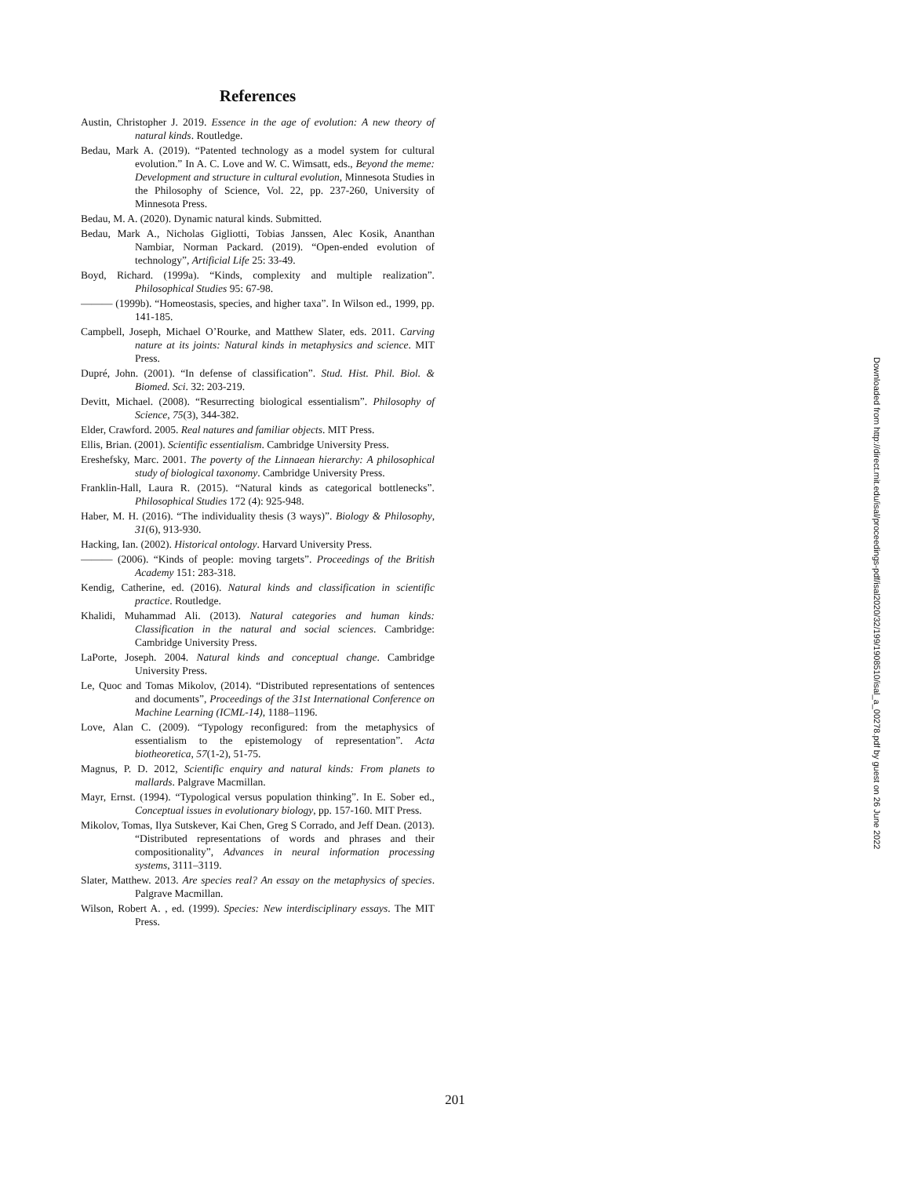References
Austin, Christopher J. 2019. Essence in the age of evolution: A new theory of natural kinds. Routledge.
Bedau, Mark A. (2019). “Patented technology as a model system for cultural evolution.” In A. C. Love and W. C. Wimsatt, eds., Beyond the meme: Development and structure in cultural evolution, Minnesota Studies in the Philosophy of Science, Vol. 22, pp. 237-260, University of Minnesota Press.
Bedau, M. A. (2020). Dynamic natural kinds. Submitted.
Bedau, Mark A., Nicholas Gigliotti, Tobias Janssen, Alec Kosik, Ananthan Nambiar, Norman Packard. (2019). “Open-ended evolution of technology”, Artificial Life 25: 33-49.
Boyd, Richard. (1999a). “Kinds, complexity and multiple realization”. Philosophical Studies 95: 67-98.
——— (1999b). “Homeostasis, species, and higher taxa”. In Wilson ed., 1999, pp. 141-185.
Campbell, Joseph, Michael O’Rourke, and Matthew Slater, eds. 2011. Carving nature at its joints: Natural kinds in metaphysics and science. MIT Press.
Dupré, John. (2001). “In defense of classification”. Stud. Hist. Phil. Biol. & Biomed. Sci. 32: 203-219.
Devitt, Michael. (2008). “Resurrecting biological essentialism”. Philosophy of Science, 75(3), 344-382.
Elder, Crawford. 2005. Real natures and familiar objects. MIT Press.
Ellis, Brian. (2001). Scientific essentialism. Cambridge University Press.
Ereshefsky, Marc. 2001. The poverty of the Linnaean hierarchy: A philosophical study of biological taxonomy. Cambridge University Press.
Franklin-Hall, Laura R. (2015). “Natural kinds as categorical bottlenecks”. Philosophical Studies 172 (4): 925-948.
Haber, M. H. (2016). “The individuality thesis (3 ways)”. Biology & Philosophy, 31(6), 913-930.
Hacking, Ian. (2002). Historical ontology. Harvard University Press.
——— (2006). “Kinds of people: moving targets”. Proceedings of the British Academy 151: 283-318.
Kendig, Catherine, ed. (2016). Natural kinds and classification in scientific practice. Routledge.
Khalidi, Muhammad Ali. (2013). Natural categories and human kinds: Classification in the natural and social sciences. Cambridge: Cambridge University Press.
LaPorte, Joseph. 2004. Natural kinds and conceptual change. Cambridge University Press.
Le, Quoc and Tomas Mikolov, (2014). “Distributed representations of sentences and documents”, Proceedings of the 31st International Conference on Machine Learning (ICML-14), 1188–1196.
Love, Alan C. (2009). “Typology reconfigured: from the metaphysics of essentialism to the epistemology of representation”. Acta biotheoretica, 57(1-2), 51-75.
Magnus, P. D. 2012, Scientific enquiry and natural kinds: From planets to mallards. Palgrave Macmillan.
Mayr, Ernst. (1994). “Typological versus population thinking”. In E. Sober ed., Conceptual issues in evolutionary biology, pp. 157-160. MIT Press.
Mikolov, Tomas, Ilya Sutskever, Kai Chen, Greg S Corrado, and Jeff Dean. (2013). “Distributed representations of words and phrases and their compositionality”, Advances in neural information processing systems, 3111–3119.
Slater, Matthew. 2013. Are species real? An essay on the metaphysics of species. Palgrave Macmillan.
Wilson, Robert A. , ed. (1999). Species: New interdisciplinary essays. The MIT Press.
Downloaded from http://direct.mit.edu/isal/proceedings-pdf/isal2020/32/199/1908510/isal_a_00278.pdf by guest on 26 June 2022
201